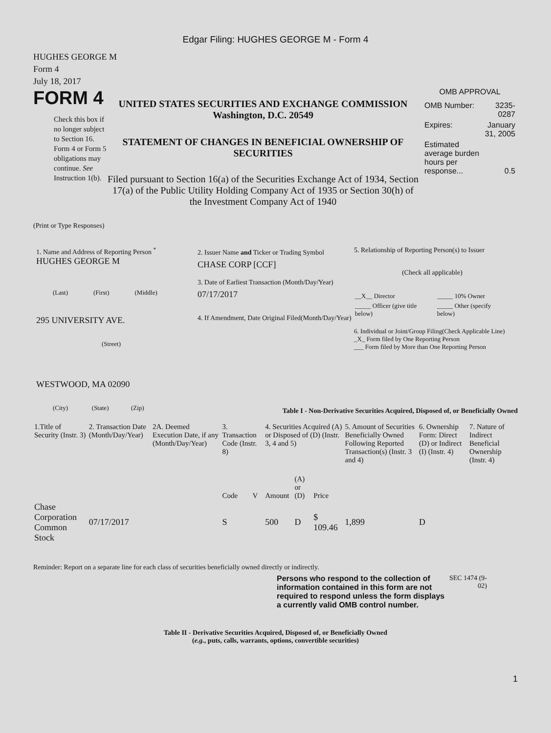Edgar Filing: HUGHES GEORGE M - Form 4
HUGHES GEORGE M
Form 4
July 18, 2017
FORM 4
Check this box if no longer subject to Section 16. Form 4 or Form 5 obligations may continue. See Instruction 1(b).
UNITED STATES SECURITIES AND EXCHANGE COMMISSION
Washington, D.C. 20549
STATEMENT OF CHANGES IN BENEFICIAL OWNERSHIP OF SECURITIES
Filed pursuant to Section 16(a) of the Securities Exchange Act of 1934, Section 17(a) of the Public Utility Holding Company Act of 1935 or Section 30(h) of the Investment Company Act of 1940
OMB APPROVAL
| OMB Number: | 3235-0287 |
| Expires: | January 31, 2005 |
| Estimated average burden hours per response... | 0.5 |
(Print or Type Responses)
1. Name and Address of Reporting Person <sup>*</sup>
HUGHES GEORGE M
(Last) (First) (Middle)
295 UNIVERSITY AVE.
(Street)
WESTWOOD, MA 02090
(City) (State) (Zip)
2. Issuer Name and Ticker or Trading Symbol
CHASE CORP [CCF]
3. Date of Earliest Transaction (Month/Day/Year)
07/17/2017
4. If Amendment, Date Original Filed(Month/Day/Year)
5. Relationship of Reporting Person(s) to Issuer
(Check all applicable)
| __X__ Director | _____ 10% Owner |
| _____ Officer (give title below) | _____ Other (specify below) |
6. Individual or Joint/Group Filing(Check Applicable Line)
_X_ Form filed by One Reporting Person
___ Form filed by More than One Reporting Person
Table I - Non-Derivative Securities Acquired, Disposed of, or Beneficially Owned
| 1.Title of Security (Instr. 3) | 2. Transaction Date (Month/Day/Year) | 2A. Deemed Execution Date, if any (Month/Day/Year) | 3. Transaction Code (Instr. 8) | | 4. Securities Acquired (A) or Disposed of (D) (Instr. 3, 4 and 5) | | | 5. Amount of Securities Beneficially Owned Following Reported Transaction(s) (Instr. 3 and 4) | 6. Ownership Form: Direct (D) or Indirect (I) (Instr. 4) | 7. Nature of Indirect Beneficial Ownership (Instr. 4) |
| --- | --- | --- | --- | --- | --- | --- | --- | --- | --- | --- |
| | | | Code | V | Amount | (A) or (D) | Price | | | |
| Chase Corporation Common Stock | 07/17/2017 | | S | | 500 | D | $ 109.46 | 1,899 | D | |
Reminder: Report on a separate line for each class of securities beneficially owned directly or indirectly.
Persons who respond to the collection of information contained in this form are not required to respond unless the form displays a currently valid OMB control number.
SEC 1474 (9-02)
Table II - Derivative Securities Acquired, Disposed of, or Beneficially Owned
(e.g., puts, calls, warrants, options, convertible securities)
1